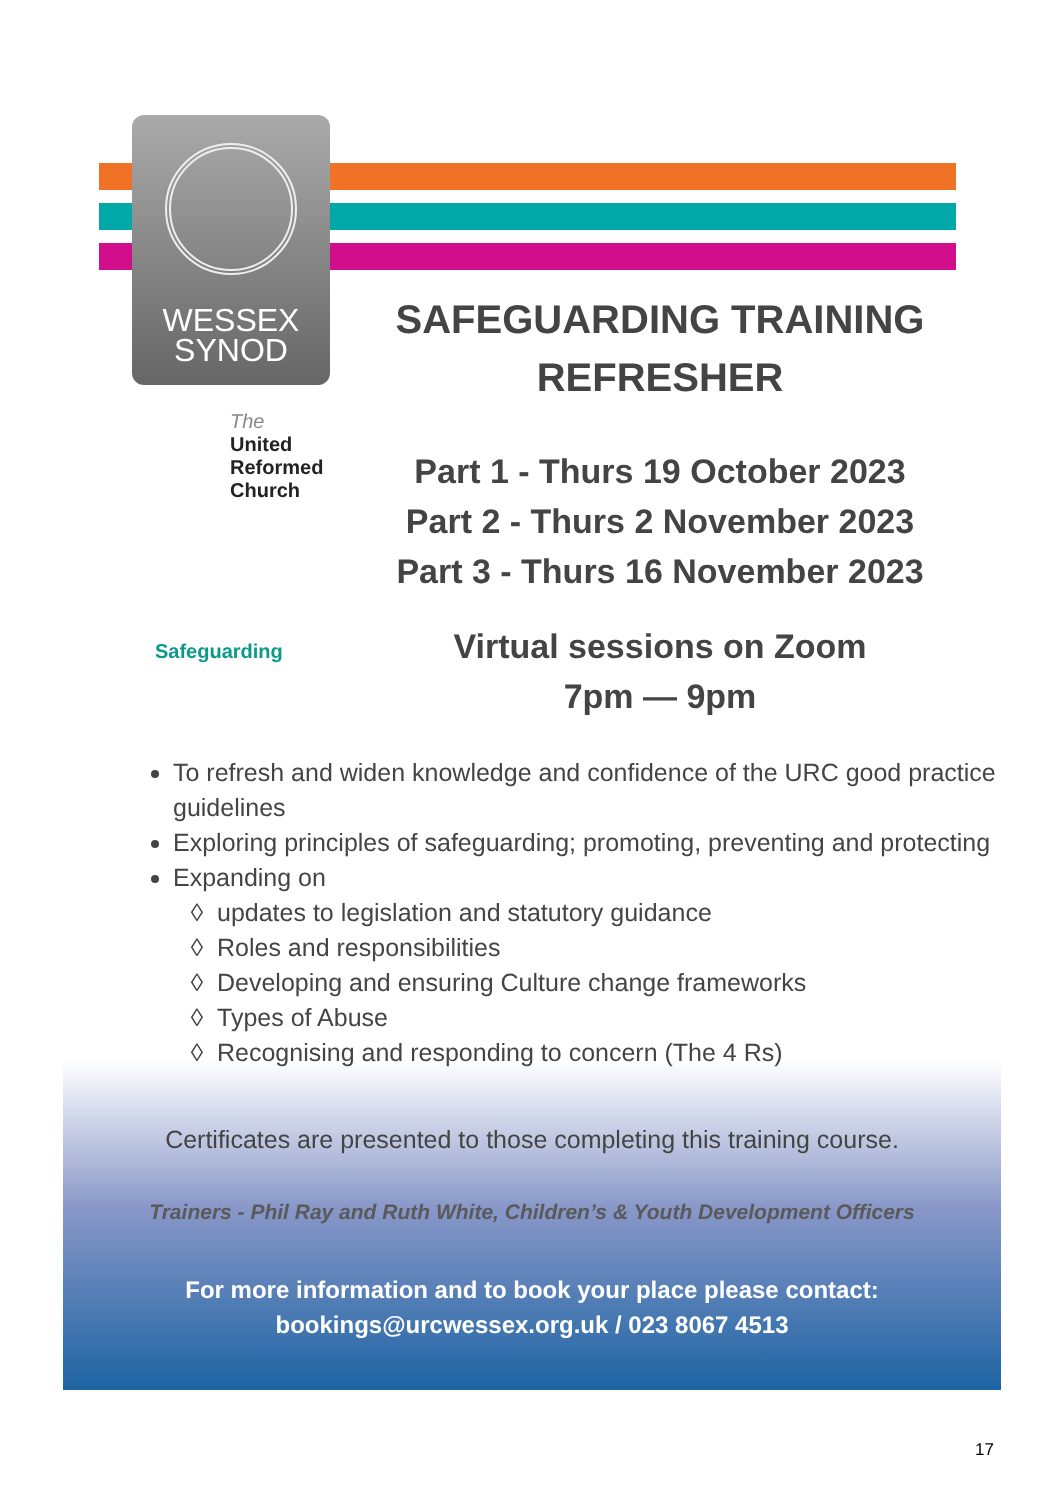WESSEX
SYNOD
SAFEGUARDING TRAINING
REFRESHER
Part 1 - Thurs 19 October 2023
Part 2 - Thurs 2 November 2023
Part 3 - Thurs 16 November 2023
Virtual sessions on Zoom
7pm — 9pm
The
United
Reformed
Church
Safeguarding
To refresh and widen knowledge and confidence of the URC good practice guidelines
Exploring principles of safeguarding; promoting, preventing and protecting
Expanding on
updates to legislation and statutory guidance
Roles and responsibilities
Developing and ensuring Culture change frameworks
Types of Abuse
Recognising and responding to concern (The 4 Rs)
Certificates are presented to those completing this training course.
Trainers - Phil Ray and Ruth White, Children’s & Youth Development Officers
For more information and to book your place please contact:
bookings@urcwessex.org.uk / 023 8067 4513
17